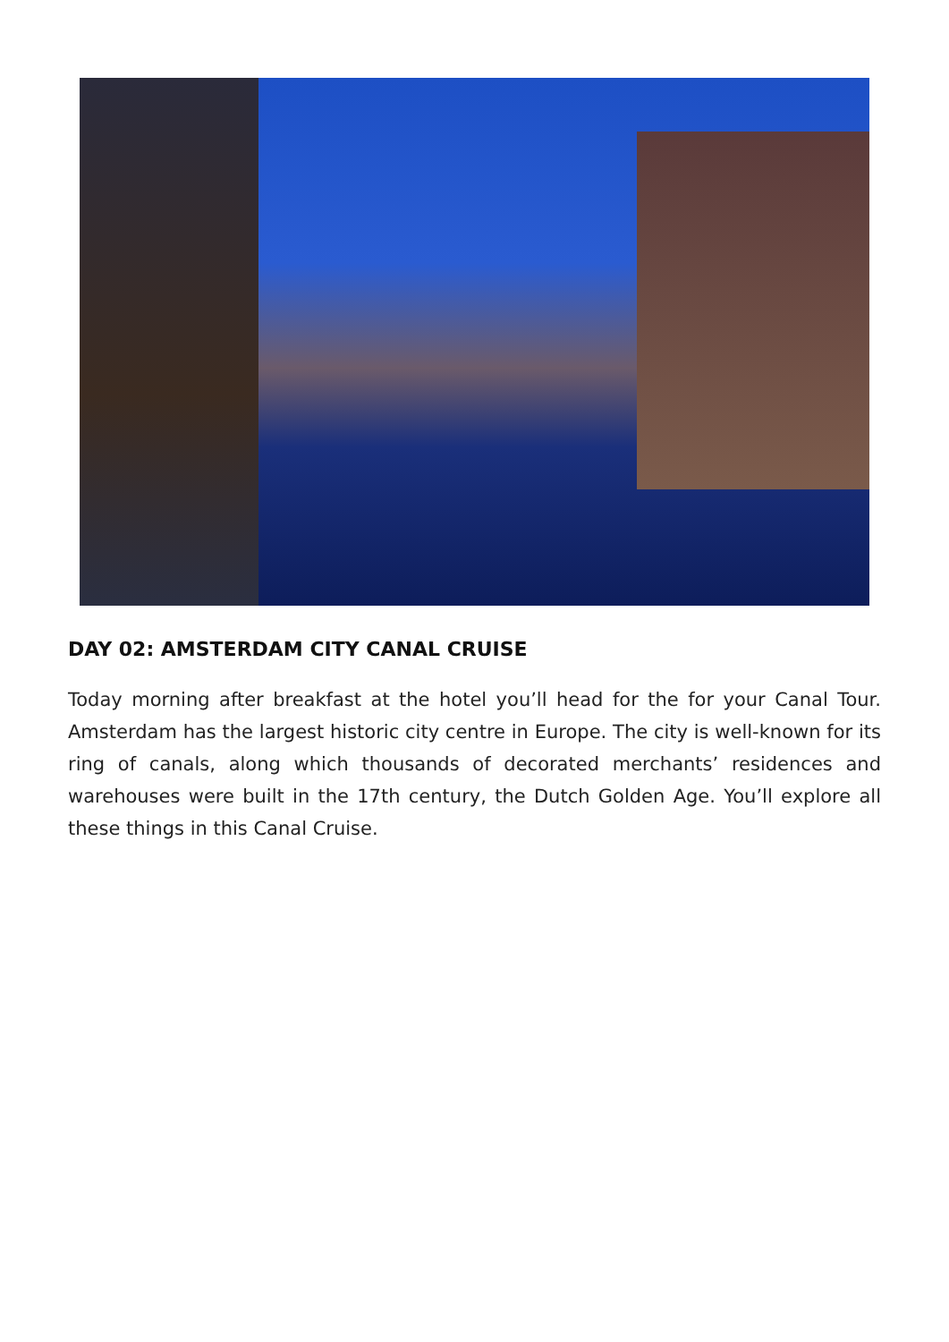DAY 02: AMSTERDAM CITY CANAL CRUISE
Today morning after breakfast at the hotel you’ll head for the for your Canal Tour. Amsterdam has the largest historic city centre in Europe. The city is well-known for its ring of canals, along which thousands of decorated merchants’ residences and warehouses were built in the 17th century, the Dutch Golden Age. You’ll explore all these things in this Canal Cruise.